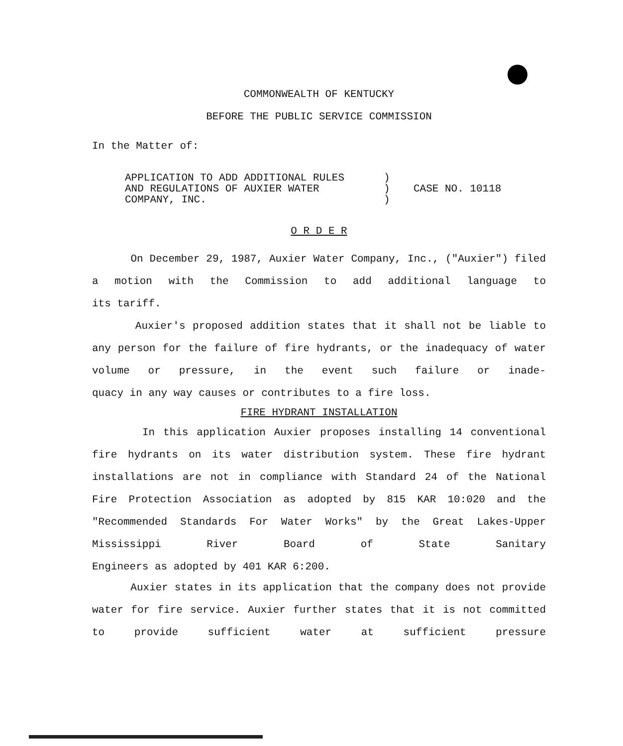COMMONWEALTH OF KENTUCKY
BEFORE THE PUBLIC SERVICE COMMISSION
In the Matter of:
APPLICATION TO ADD ADDITIONAL RULES
AND REGULATIONS OF AUXIER WATER
COMPANY, INC.
)
)
)
CASE NO. 10118
O R D E R
On December 29, 1987, Auxier Water Company, Inc., ("Auxier") filed a motion with the Commission to add additional language to
its tariff.
Auxier's proposed addition states that it shall not be liable to any person for the failure of fire hydrants, or the inadequacy of water volume or pressure, in the event such failure or inade-
quacy in any way causes or contributes to a fire loss.
FIRE HYDRANT INSTALLATION
In this application Auxier proposes installing 14 conventional fire hydrants on its water distribution system. These fire hydrant installations are not in compliance with Standard 24 of the National Fire Protection Association as adopted by 815 KAR 10:020 and the "Recommended Standards For Water Works" by the Great Lakes-Upper Mississippi River Board of State Sanitary
Engineers as adopted by 401 KAR 6:200.
Auxier states in its application that the company does not provide water for fire service. Auxier further states that it is not committed to provide sufficient water at sufficient pressure